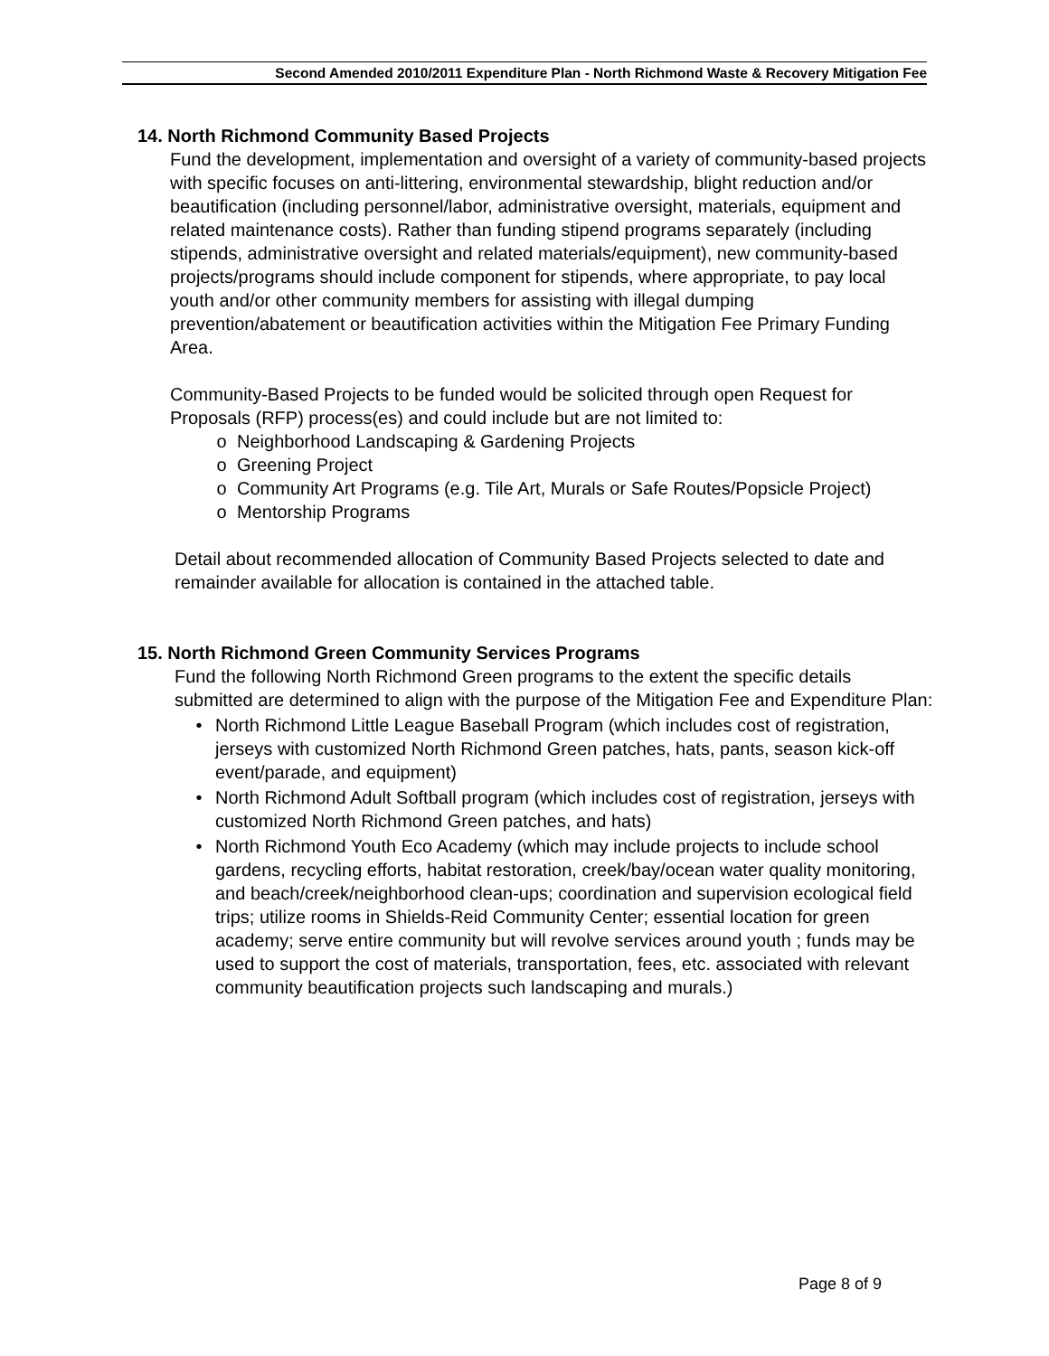Second Amended 2010/2011 Expenditure Plan - North Richmond Waste & Recovery Mitigation Fee
14. North Richmond Community Based Projects
Fund the development, implementation and oversight of a variety of community-based projects with specific focuses on anti-littering, environmental stewardship, blight reduction and/or beautification (including personnel/labor, administrative oversight, materials, equipment and related maintenance costs). Rather than funding stipend programs separately (including stipends, administrative oversight and related materials/equipment), new community-based projects/programs should include component for stipends, where appropriate, to pay local youth and/or other community members for assisting with illegal dumping prevention/abatement or beautification activities within the Mitigation Fee Primary Funding Area.
Community-Based Projects to be funded would be solicited through open Request for Proposals (RFP) process(es) and could include but are not limited to:
o Neighborhood Landscaping & Gardening Projects
o Greening Project
o Community Art Programs (e.g. Tile Art, Murals or Safe Routes/Popsicle Project)
o Mentorship Programs
Detail about recommended allocation of Community Based Projects selected to date and remainder available for allocation is contained in the attached table.
15. North Richmond Green Community Services Programs
Fund the following North Richmond Green programs to the extent the specific details submitted are determined to align with the purpose of the Mitigation Fee and Expenditure Plan:
• North Richmond Little League Baseball Program (which includes cost of registration, jerseys with customized North Richmond Green patches, hats, pants, season kick-off event/parade, and equipment)
• North Richmond Adult Softball program (which includes cost of registration, jerseys with customized North Richmond Green patches, and hats)
• North Richmond Youth Eco Academy (which may include projects to include school gardens, recycling efforts, habitat restoration, creek/bay/ocean water quality monitoring, and beach/creek/neighborhood clean-ups; coordination and supervision ecological field trips; utilize rooms in Shields-Reid Community Center; essential location for green academy; serve entire community but will revolve services around youth ; funds may be used to support the cost of materials, transportation, fees, etc. associated with relevant community beautification projects such landscaping and murals.)
Page 8 of 9